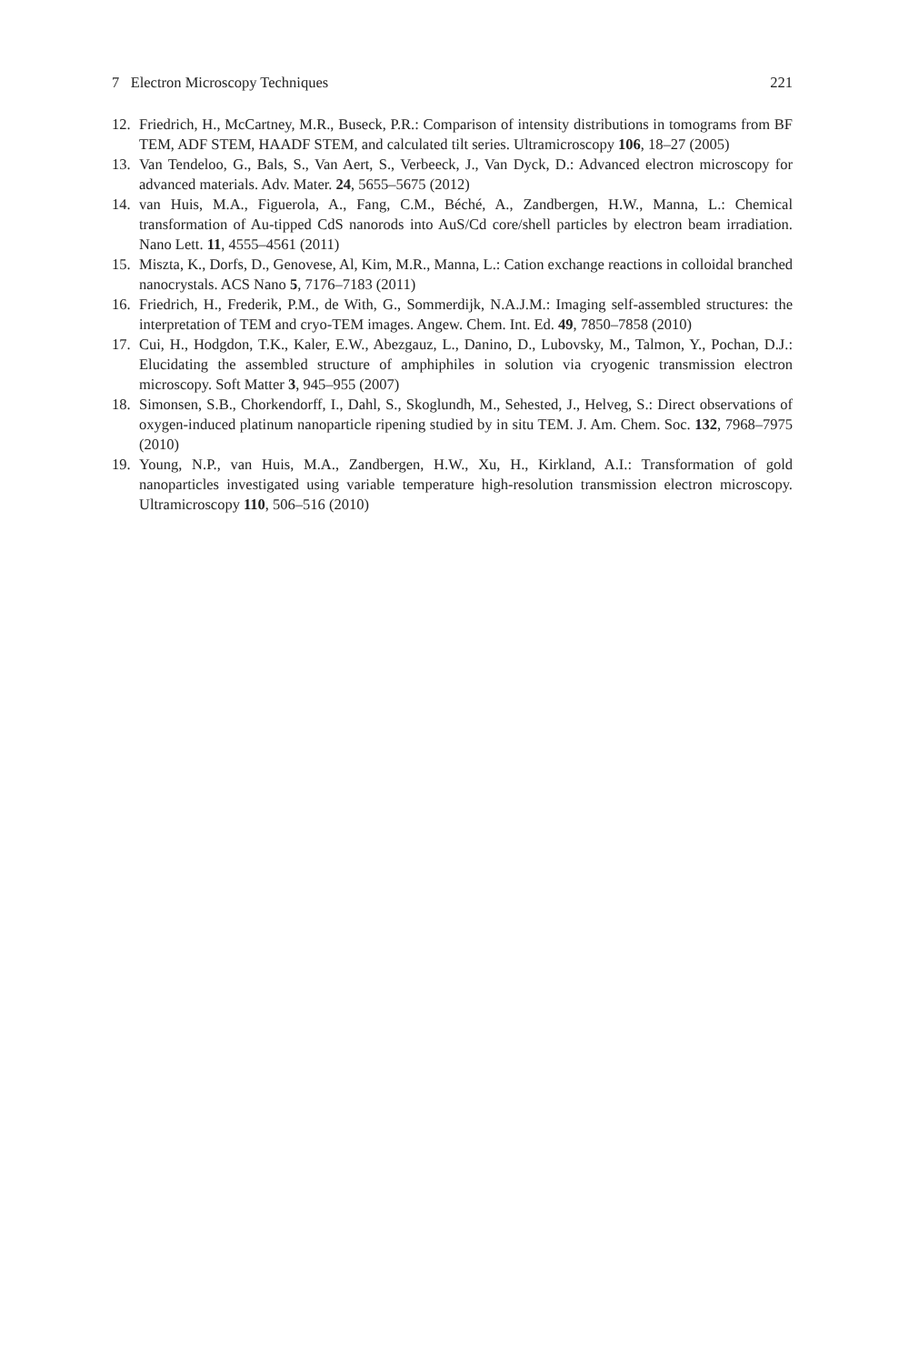7 Electron Microscopy Techniques 221
12. Friedrich, H., McCartney, M.R., Buseck, P.R.: Comparison of intensity distributions in tomograms from BF TEM, ADF STEM, HAADF STEM, and calculated tilt series. Ultramicroscopy 106, 18–27 (2005)
13. Van Tendeloo, G., Bals, S., Van Aert, S., Verbeeck, J., Van Dyck, D.: Advanced electron microscopy for advanced materials. Adv. Mater. 24, 5655–5675 (2012)
14. van Huis, M.A., Figuerola, A., Fang, C.M., Béché, A., Zandbergen, H.W., Manna, L.: Chemical transformation of Au-tipped CdS nanorods into AuS/Cd core/shell particles by electron beam irradiation. Nano Lett. 11, 4555–4561 (2011)
15. Miszta, K., Dorfs, D., Genovese, Al, Kim, M.R., Manna, L.: Cation exchange reactions in colloidal branched nanocrystals. ACS Nano 5, 7176–7183 (2011)
16. Friedrich, H., Frederik, P.M., de With, G., Sommerdijk, N.A.J.M.: Imaging self-assembled structures: the interpretation of TEM and cryo-TEM images. Angew. Chem. Int. Ed. 49, 7850–7858 (2010)
17. Cui, H., Hodgdon, T.K., Kaler, E.W., Abezgauz, L., Danino, D., Lubovsky, M., Talmon, Y., Pochan, D.J.: Elucidating the assembled structure of amphiphiles in solution via cryogenic transmission electron microscopy. Soft Matter 3, 945–955 (2007)
18. Simonsen, S.B., Chorkendorff, I., Dahl, S., Skoglundh, M., Sehested, J., Helveg, S.: Direct observations of oxygen-induced platinum nanoparticle ripening studied by in situ TEM. J. Am. Chem. Soc. 132, 7968–7975 (2010)
19. Young, N.P., van Huis, M.A., Zandbergen, H.W., Xu, H., Kirkland, A.I.: Transformation of gold nanoparticles investigated using variable temperature high-resolution transmission electron microscopy. Ultramicroscopy 110, 506–516 (2010)